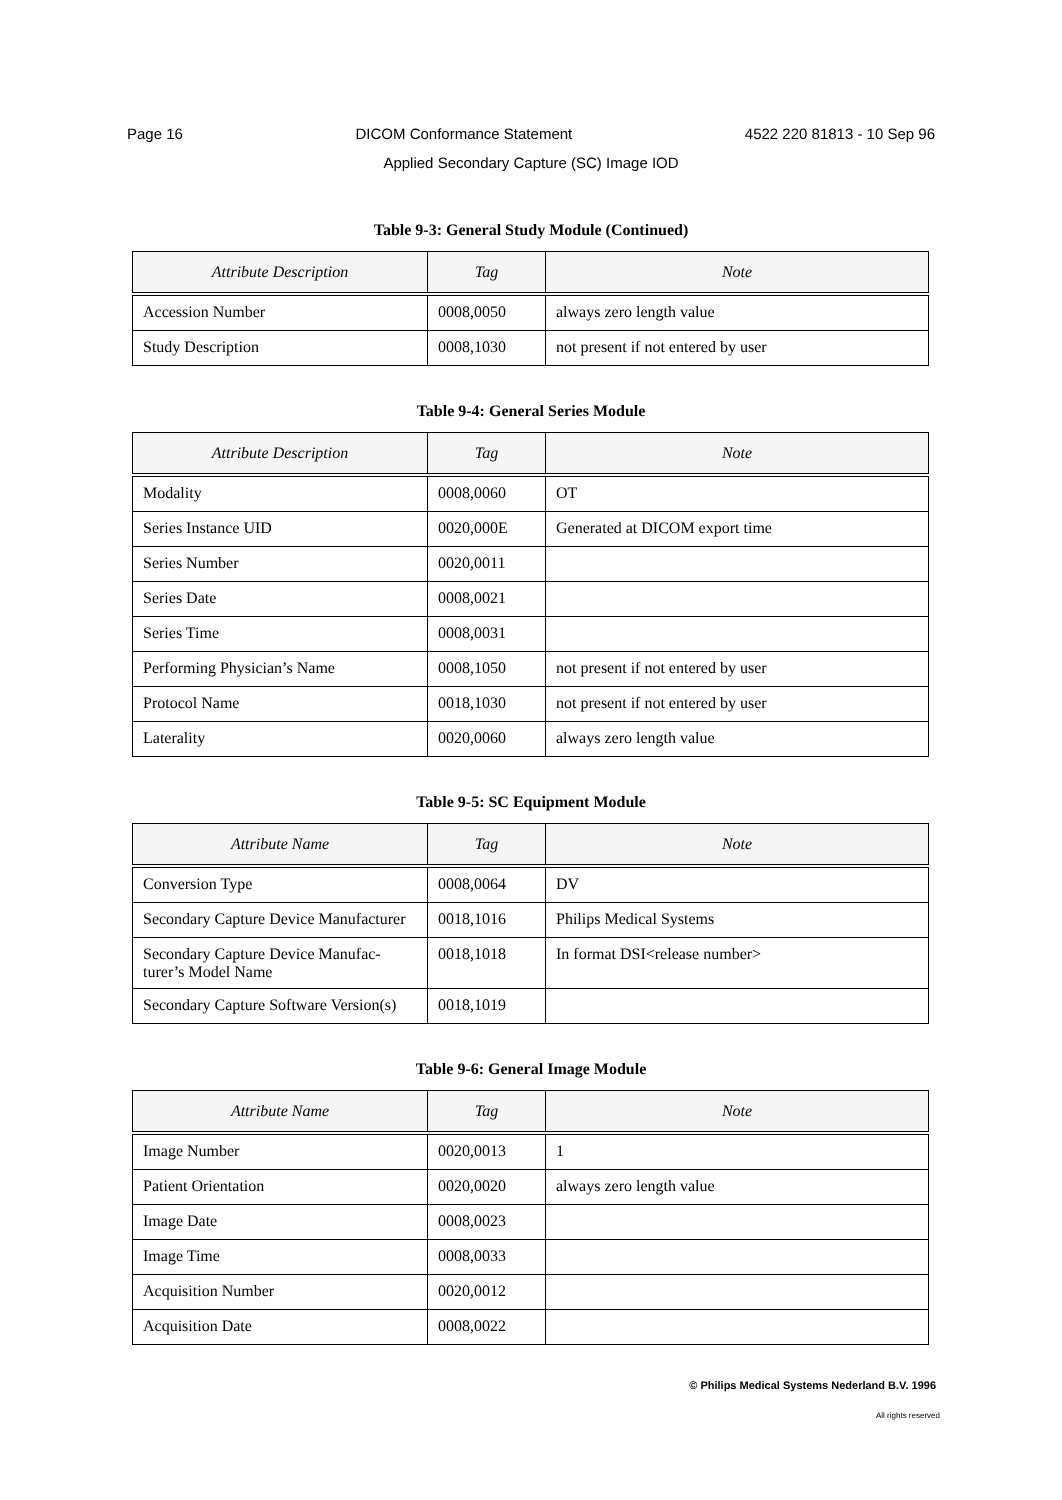Page 16 DICOM Conformance Statement 4522 220 81813 - 10 Sep 96
Applied Secondary Capture (SC) Image IOD
Table 9-3: General Study Module (Continued)
| Attribute Description | Tag | Note |
| --- | --- | --- |
| Accession Number | 0008,0050 | always zero length value |
| Study Description | 0008,1030 | not present if not entered by user |
Table 9-4: General Series Module
| Attribute Description | Tag | Note |
| --- | --- | --- |
| Modality | 0008,0060 | OT |
| Series Instance UID | 0020,000E | Generated at DICOM export time |
| Series Number | 0020,0011 | |
| Series Date | 0008,0021 | |
| Series Time | 0008,0031 | |
| Performing Physician’s Name | 0008,1050 | not present if not entered by user |
| Protocol Name | 0018,1030 | not present if not entered by user |
| Laterality | 0020,0060 | always zero length value |
Table 9-5: SC Equipment Module
| Attribute Name | Tag | Note |
| --- | --- | --- |
| Conversion Type | 0008,0064 | DV |
| Secondary Capture Device Manufacturer | 0018,1016 | Philips Medical Systems |
| Secondary Capture Device Manufac- turer’s Model Name | 0018,1018 | In format DSI<release number> |
| Secondary Capture Software Version(s) | 0018,1019 | |
Table 9-6: General Image Module
| Attribute Name | Tag | Note |
| --- | --- | --- |
| Image Number | 0020,0013 | 1 |
| Patient Orientation | 0020,0020 | always zero length value |
| Image Date | 0008,0023 | |
| Image Time | 0008,0033 | |
| Acquisition Number | 0020,0012 | |
| Acquisition Date | 0008,0022 | |
© Philips Medical Systems Nederland B.V. 1996
All rights reserved